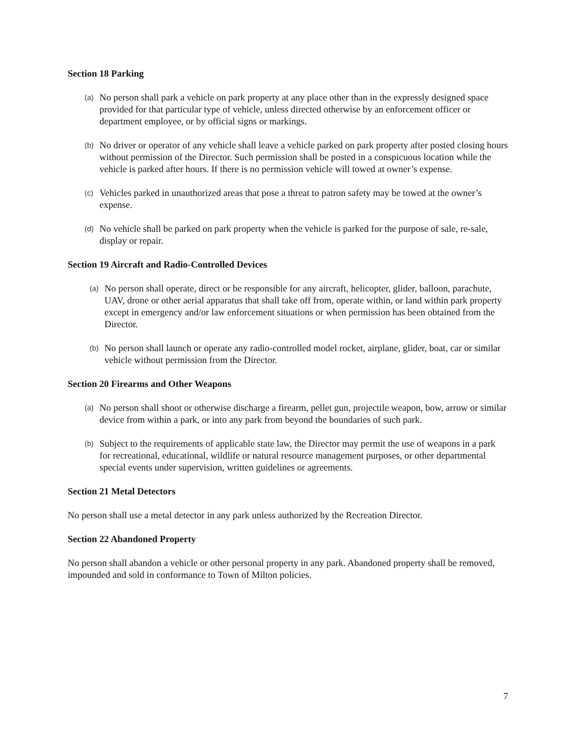Section 18 Parking
(a) No person shall park a vehicle on park property at any place other than in the expressly designed space provided for that particular type of vehicle, unless directed otherwise by an enforcement officer or department employee, or by official signs or markings.
(b) No driver or operator of any vehicle shall leave a vehicle parked on park property after posted closing hours without permission of the Director. Such permission shall be posted in a conspicuous location while the vehicle is parked after hours. If there is no permission vehicle will towed at owner’s expense.
(c) Vehicles parked in unauthorized areas that pose a threat to patron safety may be towed at the owner’s expense.
(d) No vehicle shall be parked on park property when the vehicle is parked for the purpose of sale, re-sale, display or repair.
Section 19 Aircraft and Radio-Controlled Devices
(a) No person shall operate, direct or be responsible for any aircraft, helicopter, glider, balloon, parachute, UAV, drone or other aerial apparatus that shall take off from, operate within, or land within park property except in emergency and/or law enforcement situations or when permission has been obtained from the Director.
(b) No person shall launch or operate any radio-controlled model rocket, airplane, glider, boat, car or similar vehicle without permission from the Director.
Section 20 Firearms and Other Weapons
(a) No person shall shoot or otherwise discharge a firearm, pellet gun, projectile weapon, bow, arrow or similar device from within a park, or into any park from beyond the boundaries of such park.
(b) Subject to the requirements of applicable state law, the Director may permit the use of weapons in a park for recreational, educational, wildlife or natural resource management purposes, or other departmental special events under supervision, written guidelines or agreements.
Section 21 Metal Detectors
No person shall use a metal detector in any park unless authorized by the Recreation Director.
Section 22 Abandoned Property
No person shall abandon a vehicle or other personal property in any park. Abandoned property shall be removed, impounded and sold in conformance to Town of Milton policies.
7